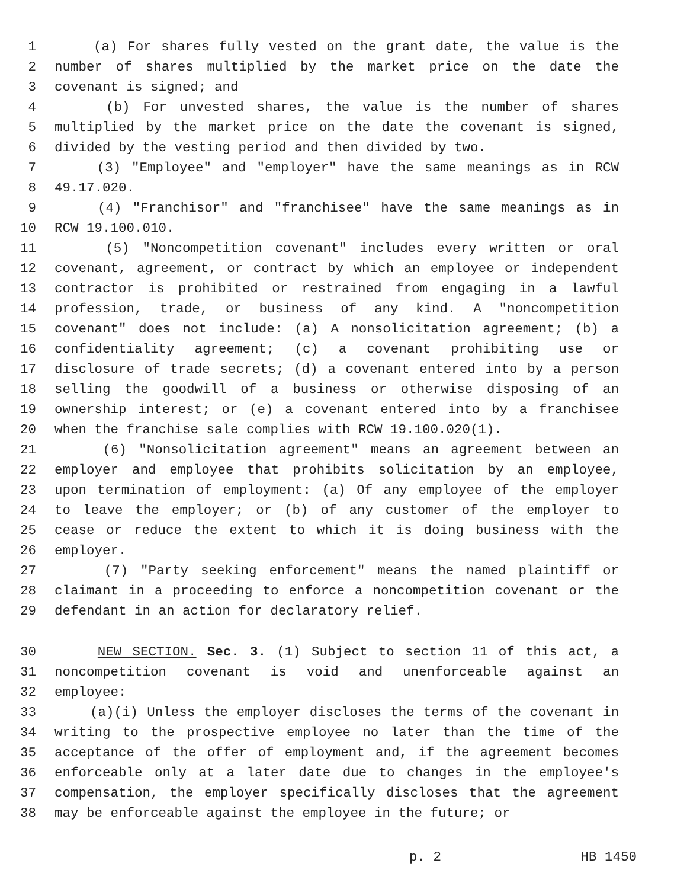1 (a) For shares fully vested on the grant date, the value is the
2 number of shares multiplied by the market price on the date the
3 covenant is signed; and
4 (b) For unvested shares, the value is the number of shares
5 multiplied by the market price on the date the covenant is signed,
6 divided by the vesting period and then divided by two.
7 (3) "Employee" and "employer" have the same meanings as in RCW
8 49.17.020.
9 (4) "Franchisor" and "franchisee" have the same meanings as in
10 RCW 19.100.010.
11 (5) "Noncompetition covenant" includes every written or oral
12 covenant, agreement, or contract by which an employee or independent
13 contractor is prohibited or restrained from engaging in a lawful
14 profession, trade, or business of any kind. A "noncompetition
15 covenant" does not include: (a) A nonsolicitation agreement; (b) a
16 confidentiality agreement; (c) a covenant prohibiting use or
17 disclosure of trade secrets; (d) a covenant entered into by a person
18 selling the goodwill of a business or otherwise disposing of an
19 ownership interest; or (e) a covenant entered into by a franchisee
20 when the franchise sale complies with RCW 19.100.020(1).
21 (6) "Nonsolicitation agreement" means an agreement between an
22 employer and employee that prohibits solicitation by an employee,
23 upon termination of employment: (a) Of any employee of the employer
24 to leave the employer; or (b) of any customer of the employer to
25 cease or reduce the extent to which it is doing business with the
26 employer.
27 (7) "Party seeking enforcement" means the named plaintiff or
28 claimant in a proceeding to enforce a noncompetition covenant or the
29 defendant in an action for declaratory relief.
30 NEW SECTION. Sec. 3. (1) Subject to section 11 of this act, a
31 noncompetition covenant is void and unenforceable against an
32 employee:
33 (a)(i) Unless the employer discloses the terms of the covenant in
34 writing to the prospective employee no later than the time of the
35 acceptance of the offer of employment and, if the agreement becomes
36 enforceable only at a later date due to changes in the employee's
37 compensation, the employer specifically discloses that the agreement
38 may be enforceable against the employee in the future; or
p. 2 HB 1450